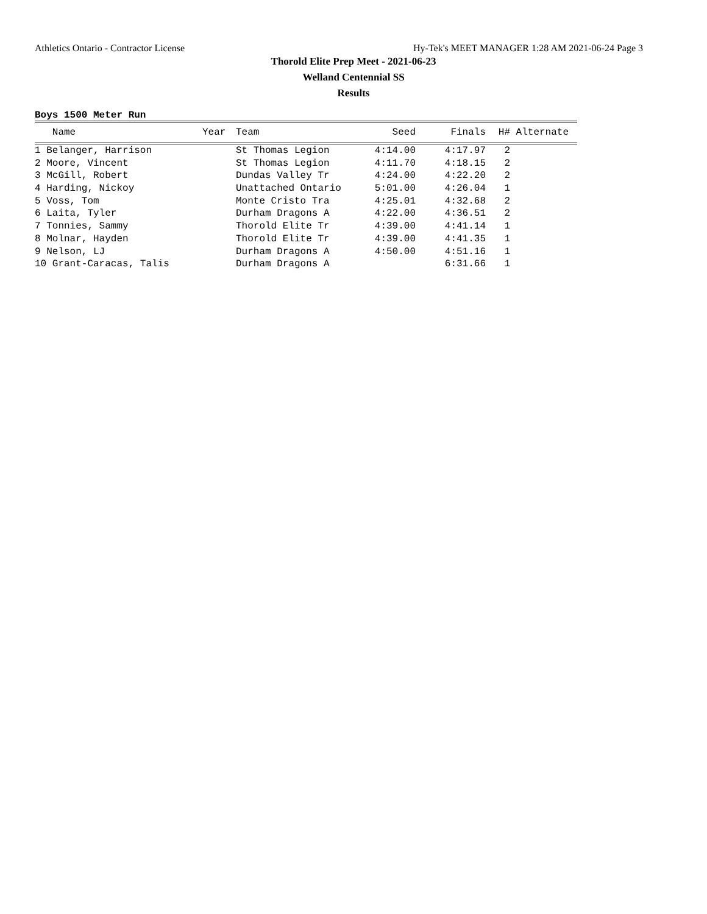Athletics Ontario - Contractor License Hy-Tek's MEET MANAGER 1:28 AM 2021-06-24 Page 3
Thorold Elite Prep Meet - 2021-06-23
Welland Centennial SS
Results
Boys 1500 Meter Run
| Name | Year | Team | Seed | Finals | H# | Alternate |
| --- | --- | --- | --- | --- | --- | --- |
| 1 Belanger, Harrison | | St Thomas Legion | 4:14.00 | 4:17.97 | 2 | |
| 2 Moore, Vincent | | St Thomas Legion | 4:11.70 | 4:18.15 | 2 | |
| 3 McGill, Robert | | Dundas Valley Tr | 4:24.00 | 4:22.20 | 2 | |
| 4 Harding, Nickoy | | Unattached Ontario | 5:01.00 | 4:26.04 | 1 | |
| 5 Voss, Tom | | Monte Cristo Tra | 4:25.01 | 4:32.68 | 2 | |
| 6 Laita, Tyler | | Durham Dragons A | 4:22.00 | 4:36.51 | 2 | |
| 7 Tonnies, Sammy | | Thorold Elite Tr | 4:39.00 | 4:41.14 | 1 | |
| 8 Molnar, Hayden | | Thorold Elite Tr | 4:39.00 | 4:41.35 | 1 | |
| 9 Nelson, LJ | | Durham Dragons A | 4:50.00 | 4:51.16 | 1 | |
| 10 Grant-Caracas, Talis | | Durham Dragons A | | 6:31.66 | 1 | |